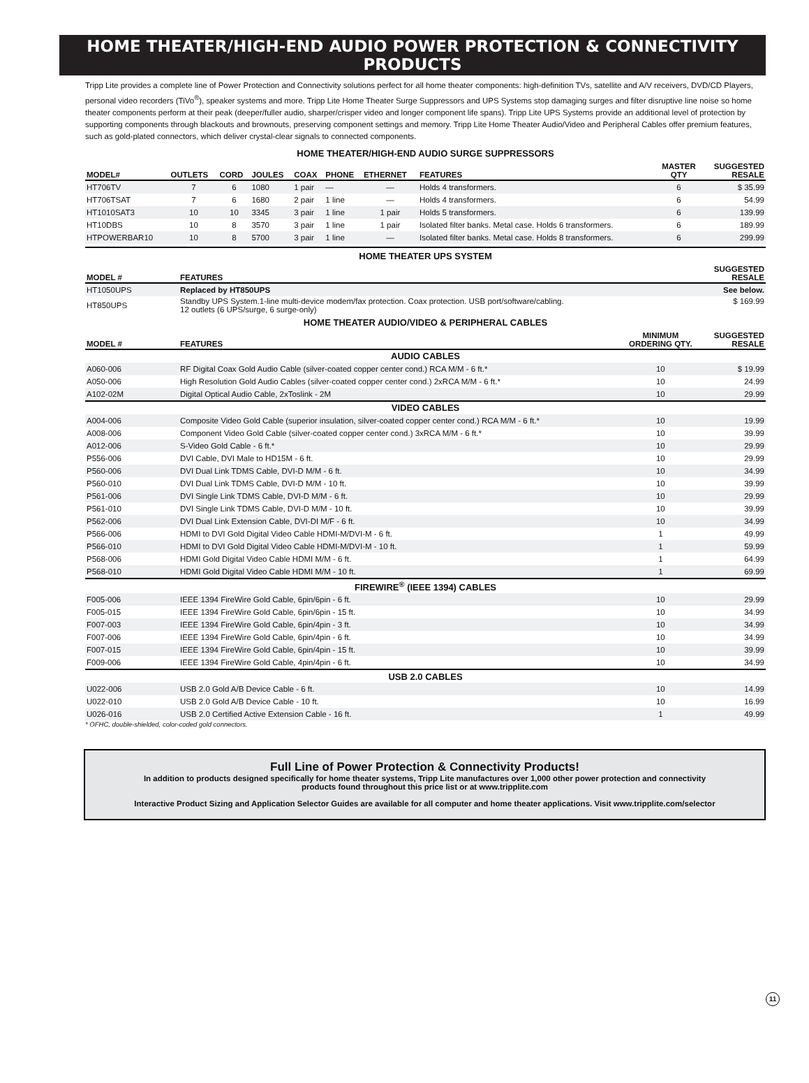HOME THEATER/HIGH-END AUDIO POWER PROTECTION & CONNECTIVITY PRODUCTS
Tripp Lite provides a complete line of Power Protection and Connectivity solutions perfect for all home theater components: high-definition TVs, satellite and A/V receivers, DVD/CD Players, personal video recorders (TiVo<sup>®</sup>), speaker systems and more. Tripp Lite Home Theater Surge Suppressors and UPS Systems stop damaging surges and filter disruptive line noise so home theater components perform at their peak (deeper/fuller audio, sharper/crisper video and longer component life spans). Tripp Lite UPS Systems provide an additional level of protection by supporting components through blackouts and brownouts, preserving component settings and memory. Tripp Lite Home Theater Audio/Video and Peripheral Cables offer premium features, such as gold-plated connectors, which deliver crystal-clear signals to connected components.
HOME THEATER/HIGH-END AUDIO SURGE SUPPRESSORS
| MODEL# | OUTLETS | CORD | JOULES | COAX | PHONE | ETHERNET | FEATURES | MASTER QTY | SUGGESTED RESALE |
| --- | --- | --- | --- | --- | --- | --- | --- | --- | --- |
| HT706TV | 7 | 6 | 1080 | 1 pair | — | — | Holds 4 transformers. | 6 | $ 35.99 |
| HT706TSAT | 7 | 6 | 1680 | 2 pair | 1 line | — | Holds 4 transformers. | 6 | 54.99 |
| HT1010SAT3 | 10 | 10 | 3345 | 3 pair | 1 line | 1 pair | Holds 5 transformers. | 6 | 139.99 |
| HT10DBS | 10 | 8 | 3570 | 3 pair | 1 line | 1 pair | Isolated filter banks. Metal case. Holds 6 transformers. | 6 | 189.99 |
| HTPOWERBAR10 | 10 | 8 | 5700 | 3 pair | 1 line | — | Isolated filter banks. Metal case. Holds 8 transformers. | 6 | 299.99 |
HOME THEATER UPS SYSTEM
| MODEL # | FEATURES | SUGGESTED RESALE |
| --- | --- | --- |
| HT1050UPS | Replaced by HT850UPS | See below. |
| HT850UPS | Standby UPS System.1-line multi-device modem/fax protection. Coax protection. USB port/software/cabling. 12 outlets (6 UPS/surge, 6 surge-only) | $ 169.99 |
HOME THEATER AUDIO/VIDEO & PERIPHERAL CABLES
| MODEL # | FEATURES | MINIMUM ORDERING QTY. | SUGGESTED RESALE |
| --- | --- | --- | --- |
| AUDIO CABLES | | | |
| A060-006 | RF Digital Coax Gold Audio Cable (silver-coated copper center cond.) RCA M/M - 6 ft.* | 10 | $ 19.99 |
| A050-006 | High Resolution Gold Audio Cables (silver-coated copper center cond.) 2xRCA M/M - 6 ft.* | 10 | 24.99 |
| A102-02M | Digital Optical Audio Cable, 2xToslink - 2M | 10 | 29.99 |
| VIDEO CABLES | | | |
| A004-006 | Composite Video Gold Cable (superior insulation, silver-coated copper center cond.) RCA M/M - 6 ft.* | 10 | 19.99 |
| A008-006 | Component Video Gold Cable (silver-coated copper center cond.) 3xRCA M/M - 6 ft.* | 10 | 39.99 |
| A012-006 | S-Video Gold Cable - 6 ft.* | 10 | 29.99 |
| P556-006 | DVI Cable, DVI Male to HD15M - 6 ft. | 10 | 29.99 |
| P560-006 | DVI Dual Link TDMS Cable, DVI-D M/M - 6 ft. | 10 | 34.99 |
| P560-010 | DVI Dual Link TDMS Cable, DVI-D M/M - 10 ft. | 10 | 39.99 |
| P561-006 | DVI Single Link TDMS Cable, DVI-D M/M - 6 ft. | 10 | 29.99 |
| P561-010 | DVI Single Link TDMS Cable, DVI-D M/M - 10 ft. | 10 | 39.99 |
| P562-006 | DVI Dual Link Extension Cable, DVI-DI M/F - 6 ft. | 10 | 34.99 |
| P566-006 | HDMI to DVI Gold Digital Video Cable HDMI-M/DVI-M - 6 ft. | 1 | 49.99 |
| P566-010 | HDMI to DVI Gold Digital Video Cable HDMI-M/DVI-M - 10 ft. | 1 | 59.99 |
| P568-006 | HDMI Gold Digital Video Cable HDMI M/M - 6 ft. | 1 | 64.99 |
| P568-010 | HDMI Gold Digital Video Cable HDMI M/M - 10 ft. | 1 | 69.99 |
| FIREWIRE<sup>®</sup> (IEEE 1394) CABLES | | | |
| F005-006 | IEEE 1394 FireWire Gold Cable, 6pin/6pin - 6 ft. | 10 | 29.99 |
| F005-015 | IEEE 1394 FireWire Gold Cable, 6pin/6pin - 15 ft. | 10 | 34.99 |
| F007-003 | IEEE 1394 FireWire Gold Cable, 6pin/4pin - 3 ft. | 10 | 34.99 |
| F007-006 | IEEE 1394 FireWire Gold Cable, 6pin/4pin - 6 ft. | 10 | 34.99 |
| F007-015 | IEEE 1394 FireWire Gold Cable, 6pin/4pin - 15 ft. | 10 | 39.99 |
| F009-006 | IEEE 1394 FireWire Gold Cable, 4pin/4pin - 6 ft. | 10 | 34.99 |
| USB 2.0 CABLES | | | |
| U022-006 | USB 2.0 Gold A/B Device Cable - 6 ft. | 10 | 14.99 |
| U022-010 | USB 2.0 Gold A/B Device Cable - 10 ft. | 10 | 16.99 |
| U026-016 | USB 2.0 Certified Active Extension Cable - 16 ft. | 1 | 49.99 |
* OFHC, double-shielded, color-coded gold connectors.
Full Line of Power Protection & Connectivity Products!
In addition to products designed specifically for home theater systems, Tripp Lite manufactures over 1,000 other power protection and connectivity
products found throughout this price list or at www.tripplite.com
Interactive Product Sizing and Application Selector Guides are available for all computer and home theater applications. Visit www.tripplite.com/selector
11